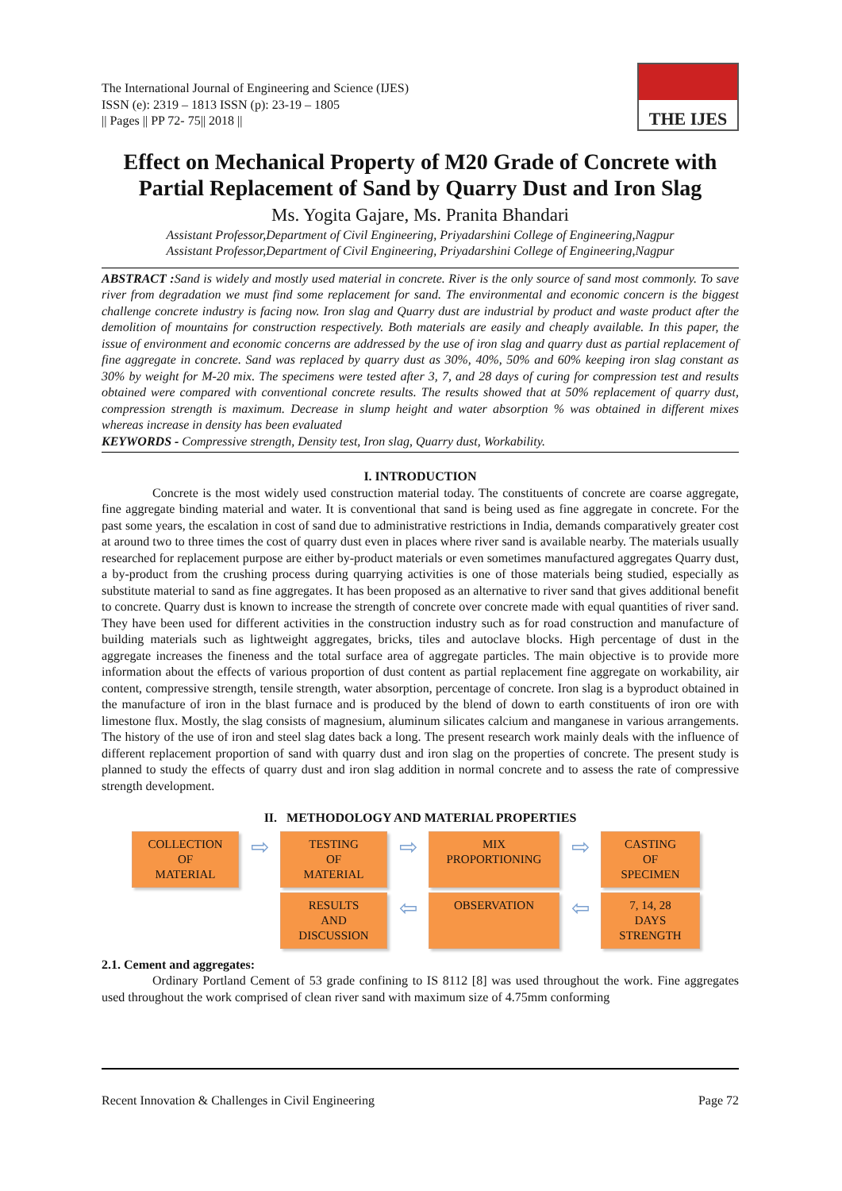The International Journal of Engineering and Science (IJES)
ISSN (e): 2319 – 1813 ISSN (p): 23-19 – 1805
|| Pages || PP 72- 75|| 2018 ||
THE IJES
Effect on Mechanical Property of M20 Grade of Concrete with Partial Replacement of Sand by Quarry Dust and Iron Slag
Ms. Yogita Gajare, Ms. Pranita Bhandari
Assistant Professor,Department of Civil Engineering, Priyadarshini College of Engineering,Nagpur
Assistant Professor,Department of Civil Engineering, Priyadarshini College of Engineering,Nagpur
ABSTRACT : Sand is widely and mostly used material in concrete. River is the only source of sand most commonly. To save river from degradation we must find some replacement for sand. The environmental and economic concern is the biggest challenge concrete industry is facing now. Iron slag and Quarry dust are industrial by product and waste product after the demolition of mountains for construction respectively. Both materials are easily and cheaply available. In this paper, the issue of environment and economic concerns are addressed by the use of iron slag and quarry dust as partial replacement of fine aggregate in concrete. Sand was replaced by quarry dust as 30%, 40%, 50% and 60% keeping iron slag constant as 30% by weight for M-20 mix. The specimens were tested after 3, 7, and 28 days of curing for compression test and results obtained were compared with conventional concrete results. The results showed that at 50% replacement of quarry dust, compression strength is maximum. Decrease in slump height and water absorption % was obtained in different mixes whereas increase in density has been evaluated
KEYWORDS - Compressive strength, Density test, Iron slag, Quarry dust, Workability.
I. INTRODUCTION
Concrete is the most widely used construction material today. The constituents of concrete are coarse aggregate, fine aggregate binding material and water. It is conventional that sand is being used as fine aggregate in concrete. For the past some years, the escalation in cost of sand due to administrative restrictions in India, demands comparatively greater cost at around two to three times the cost of quarry dust even in places where river sand is available nearby. The materials usually researched for replacement purpose are either by-product materials or even sometimes manufactured aggregates Quarry dust, a by-product from the crushing process during quarrying activities is one of those materials being studied, especially as substitute material to sand as fine aggregates. It has been proposed as an alternative to river sand that gives additional benefit to concrete. Quarry dust is known to increase the strength of concrete over concrete made with equal quantities of river sand. They have been used for different activities in the construction industry such as for road construction and manufacture of building materials such as lightweight aggregates, bricks, tiles and autoclave blocks. High percentage of dust in the aggregate increases the fineness and the total surface area of aggregate particles. The main objective is to provide more information about the effects of various proportion of dust content as partial replacement fine aggregate on workability, air content, compressive strength, tensile strength, water absorption, percentage of concrete. Iron slag is a byproduct obtained in the manufacture of iron in the blast furnace and is produced by the blend of down to earth constituents of iron ore with limestone flux. Mostly, the slag consists of magnesium, aluminum silicates calcium and manganese in various arrangements. The history of the use of iron and steel slag dates back a long. The present research work mainly deals with the influence of different replacement proportion of sand with quarry dust and iron slag on the properties of concrete. The present study is planned to study the effects of quarry dust and iron slag addition in normal concrete and to assess the rate of compressive strength development.
II. METHODOLOGY AND MATERIAL PROPERTIES
COLLECTION
OF
MATERIAL
⇨
TESTING
OF
MATERIAL
⇨
MIX
PROPORTIONING
⇨
CASTING
OF
SPECIMEN
RESULTS
AND
DISCUSSION
⇦
OBSERVATION
⇦
7, 14, 28
DAYS
STRENGTH
2.1. Cement and aggregates:
Ordinary Portland Cement of 53 grade confining to IS 8112 [8] was used throughout the work. Fine aggregates used throughout the work comprised of clean river sand with maximum size of 4.75mm conforming
Recent Innovation & Challenges in Civil Engineering Page 72